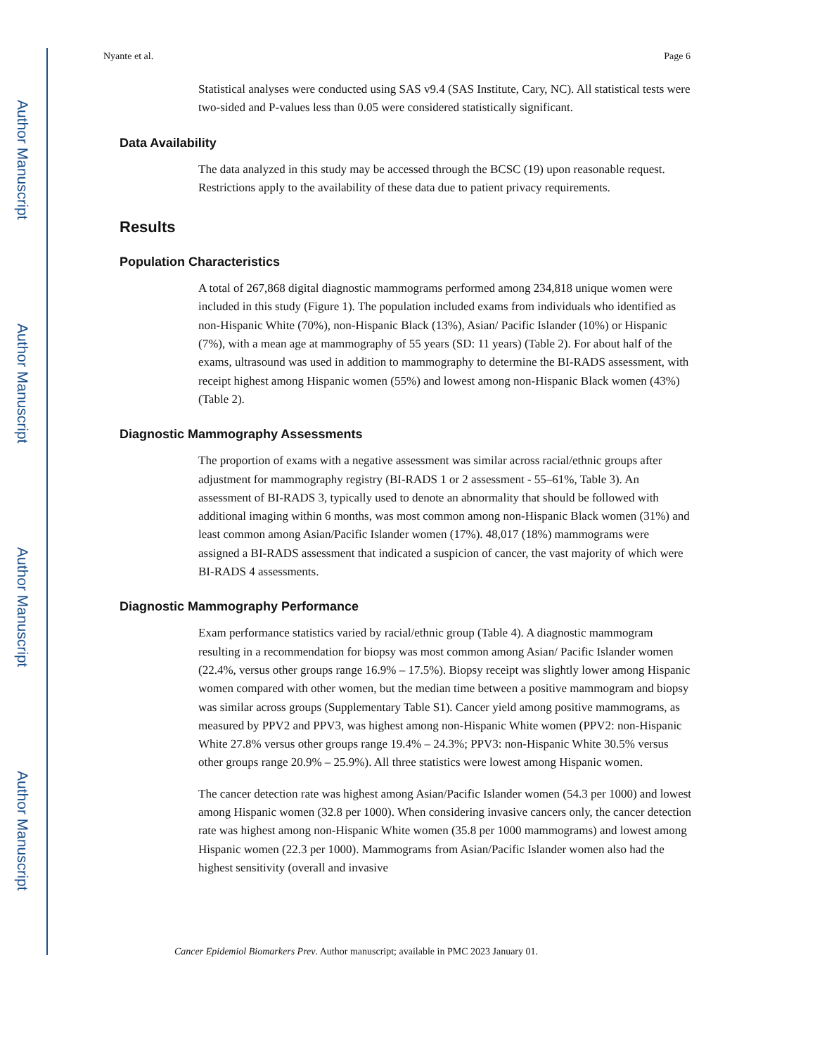Author Manuscript
Author Manuscript
Author Manuscript
Author Manuscript
Nyante et al. Page 6
Statistical analyses were conducted using SAS v9.4 (SAS Institute, Cary, NC). All statistical tests were two-sided and P-values less than 0.05 were considered statistically significant.
Data Availability
The data analyzed in this study may be accessed through the BCSC (19) upon reasonable request. Restrictions apply to the availability of these data due to patient privacy requirements.
Results
Population Characteristics
A total of 267,868 digital diagnostic mammograms performed among 234,818 unique women were included in this study (Figure 1). The population included exams from individuals who identified as non-Hispanic White (70%), non-Hispanic Black (13%), Asian/ Pacific Islander (10%) or Hispanic (7%), with a mean age at mammography of 55 years (SD: 11 years) (Table 2). For about half of the exams, ultrasound was used in addition to mammography to determine the BI-RADS assessment, with receipt highest among Hispanic women (55%) and lowest among non-Hispanic Black women (43%) (Table 2).
Diagnostic Mammography Assessments
The proportion of exams with a negative assessment was similar across racial/ethnic groups after adjustment for mammography registry (BI-RADS 1 or 2 assessment - 55–61%, Table 3). An assessment of BI-RADS 3, typically used to denote an abnormality that should be followed with additional imaging within 6 months, was most common among non-Hispanic Black women (31%) and least common among Asian/Pacific Islander women (17%). 48,017 (18%) mammograms were assigned a BI-RADS assessment that indicated a suspicion of cancer, the vast majority of which were BI-RADS 4 assessments.
Diagnostic Mammography Performance
Exam performance statistics varied by racial/ethnic group (Table 4). A diagnostic mammogram resulting in a recommendation for biopsy was most common among Asian/ Pacific Islander women (22.4%, versus other groups range 16.9% – 17.5%). Biopsy receipt was slightly lower among Hispanic women compared with other women, but the median time between a positive mammogram and biopsy was similar across groups (Supplementary Table S1). Cancer yield among positive mammograms, as measured by PPV2 and PPV3, was highest among non-Hispanic White women (PPV2: non-Hispanic White 27.8% versus other groups range 19.4% – 24.3%; PPV3: non-Hispanic White 30.5% versus other groups range 20.9% – 25.9%). All three statistics were lowest among Hispanic women.
The cancer detection rate was highest among Asian/Pacific Islander women (54.3 per 1000) and lowest among Hispanic women (32.8 per 1000). When considering invasive cancers only, the cancer detection rate was highest among non-Hispanic White women (35.8 per 1000 mammograms) and lowest among Hispanic women (22.3 per 1000). Mammograms from Asian/Pacific Islander women also had the highest sensitivity (overall and invasive
Cancer Epidemiol Biomarkers Prev. Author manuscript; available in PMC 2023 January 01.